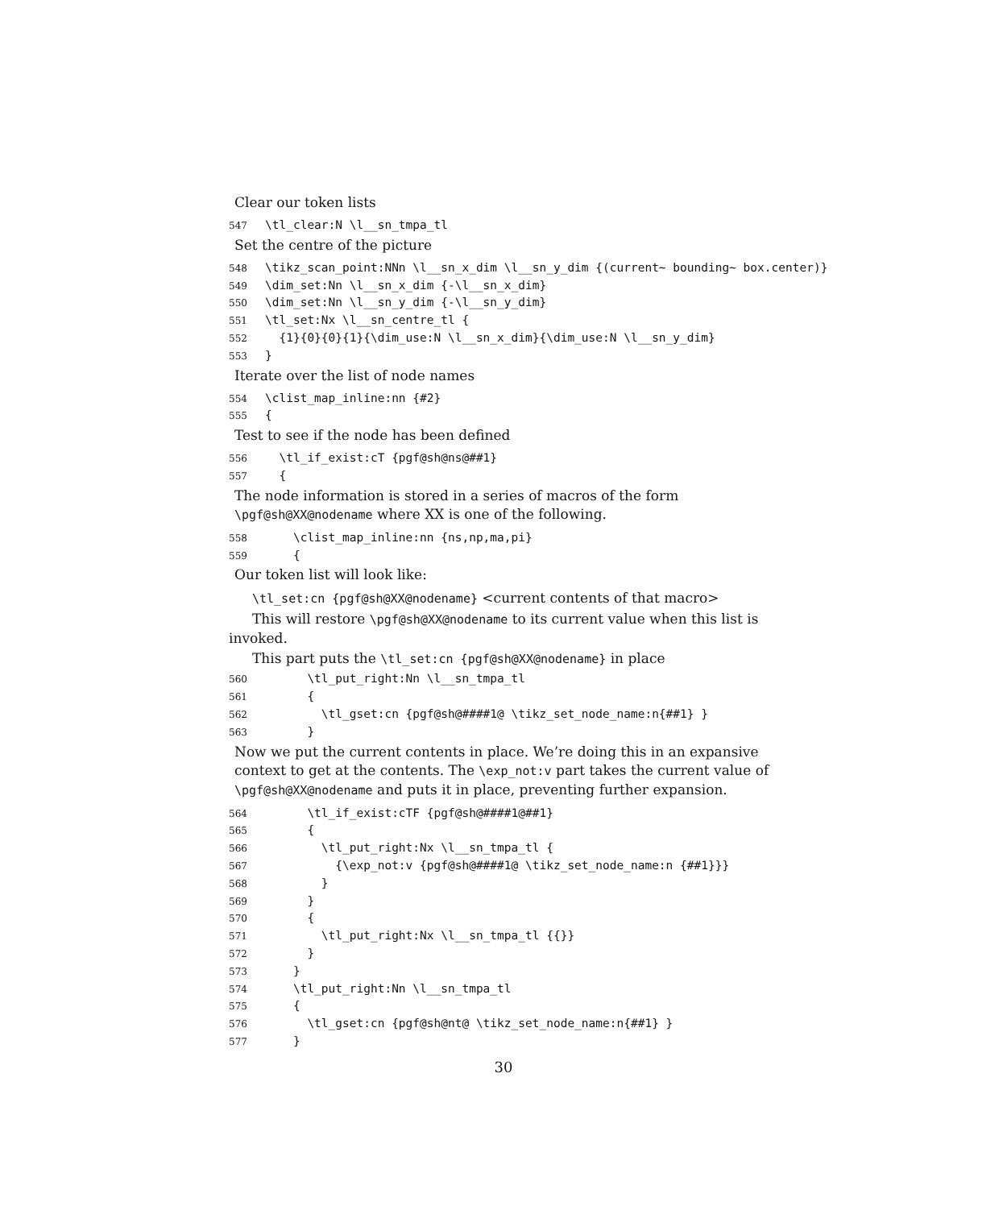Clear our token lists
547 \tl_clear:N \l__sn_tmpa_tl
Set the centre of the picture
548 \tikz_scan_point:NNn \l__sn_x_dim \l__sn_y_dim {(current~ bounding~ box.center)} 549 \dim_set:Nn \l__sn_x_dim {-\l__sn_x_dim} 550 \dim_set:Nn \l__sn_y_dim {-\l__sn_y_dim} 551 \tl_set:Nx \l__sn_centre_tl { 552 {1}{0}{0}{1}{\dim_use:N \l__sn_x_dim}{\dim_use:N \l__sn_y_dim} 553 }
Iterate over the list of node names
554 \clist_map_inline:nn {#2} 555 {
Test to see if the node has been defined
556 \tl_if_exist:cT {pgf@sh@ns@##1} 557 {
The node information is stored in a series of macros of the form \pgf@sh@XX@nodename where XX is one of the following.
558 \clist_map_inline:nn {ns,np,ma,pi} 559 {
Our token list will look like:
\tl_set:cn {pgf@sh@XX@nodename} <current contents of that macro>
This will restore \pgf@sh@XX@nodename to its current value when this list is invoked.
This part puts the \tl_set:cn {pgf@sh@XX@nodename} in place
560 \tl_put_right:Nn \l__sn_tmpa_tl 561 { 562 \tl_gset:cn {pgf@sh@####1@ \tikz_set_node_name:n{##1} } 563 }
Now we put the current contents in place. We’re doing this in an expansive context to get at the contents. The \exp_not:v part takes the current value of \pgf@sh@XX@nodename and puts it in place, preventing further expansion.
564 \tl_if_exist:cTF {pgf@sh@####1@##1} 565 { 566 \tl_put_right:Nx \l__sn_tmpa_tl { 567 {\exp_not:v {pgf@sh@####1@ \tikz_set_node_name:n {##1}}} 568 } 569 } 570 { 571 \tl_put_right:Nx \l__sn_tmpa_tl {{}} 572 } 573 } 574 \tl_put_right:Nn \l__sn_tmpa_tl 575 { 576 \tl_gset:cn {pgf@sh@nt@ \tikz_set_node_name:n{##1} } 577 }
30